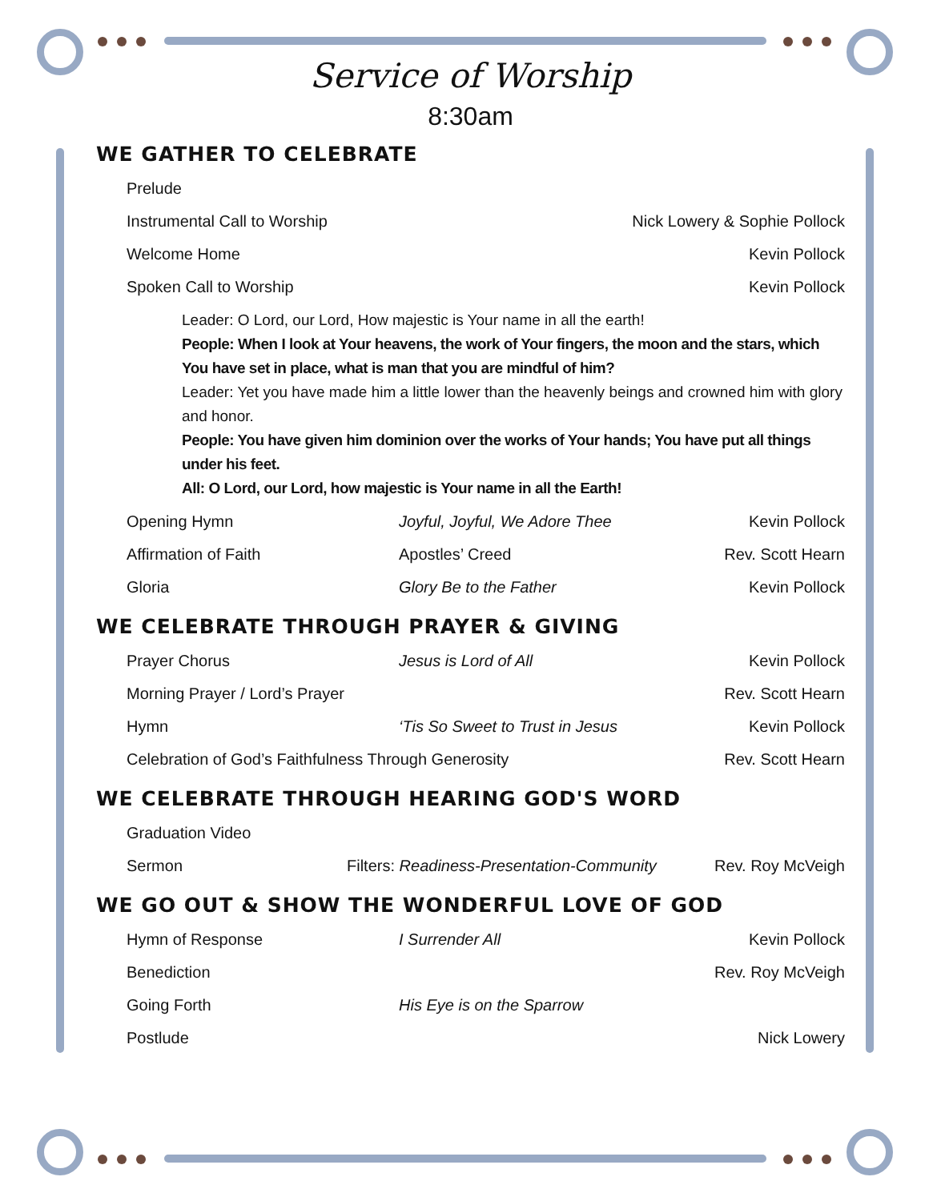Service of Worship
8:30am
WE GATHER TO CELEBRATE
Prelude
Instrumental Call to Worship Nick Lowery & Sophie Pollock
Welcome Home Kevin Pollock
Spoken Call to Worship Kevin Pollock
Leader: O Lord, our Lord, How majestic is Your name in all the earth!
People: When I look at Your heavens, the work of Your fingers, the moon and the stars, which You have set in place, what is man that you are mindful of him?
Leader: Yet you have made him a little lower than the heavenly beings and crowned him with glory and honor.
People: You have given him dominion over the works of Your hands; You have put all things under his feet.
All: O Lord, our Lord, how majestic is Your name in all the Earth!
Opening Hymn Joyful, Joyful, We Adore Thee Kevin Pollock
Affirmation of Faith Apostles’ Creed Rev. Scott Hearn
Gloria Glory Be to the Father Kevin Pollock
WE CELEBRATE THROUGH PRAYER & GIVING
Prayer Chorus Jesus is Lord of All Kevin Pollock
Morning Prayer / Lord’s Prayer Rev. Scott Hearn
Hymn ‘Tis So Sweet to Trust in Jesus Kevin Pollock
Celebration of God’s Faithfulness Through Generosity Rev. Scott Hearn
WE CELEBRATE THROUGH HEARING GOD'S WORD
Graduation Video
Sermon Filters: Readiness-Presentation-Community Rev. Roy McVeigh
WE GO OUT & SHOW THE WONDERFUL LOVE OF GOD
Hymn of Response I Surrender All Kevin Pollock
Benediction Rev. Roy McVeigh
Going Forth His Eye is on the Sparrow
Postlude Nick Lowery